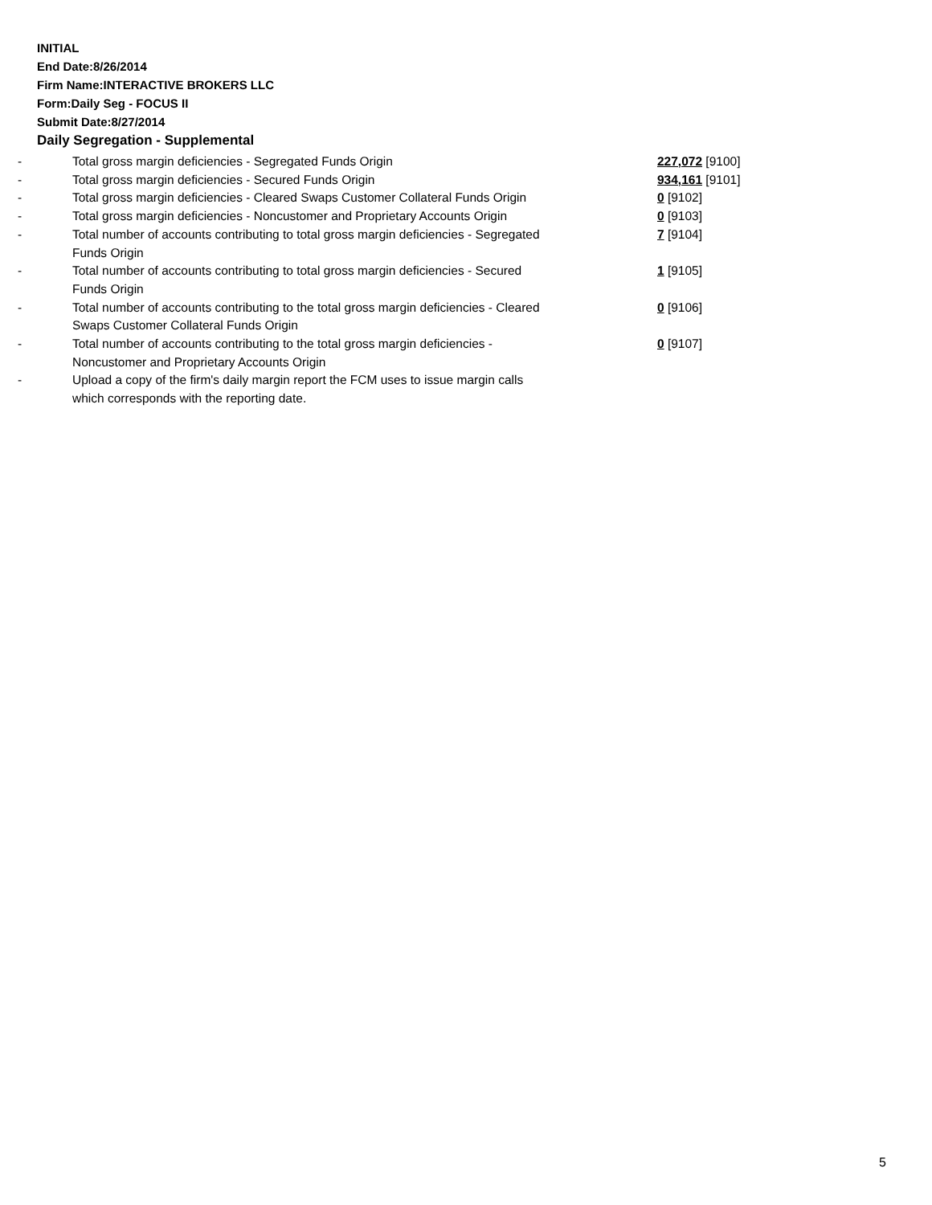INITIAL
End Date:8/26/2014
Firm Name:INTERACTIVE BROKERS LLC
Form:Daily Seg - FOCUS II
Submit Date:8/27/2014
Daily Segregation - Supplemental
| - | Total gross margin deficiencies - Segregated Funds Origin | 227,072 [9100] |
| - | Total gross margin deficiencies - Secured Funds Origin | 934,161 [9101] |
| - | Total gross margin deficiencies - Cleared Swaps Customer Collateral Funds Origin | 0 [9102] |
| - | Total gross margin deficiencies - Noncustomer and Proprietary Accounts Origin | 0 [9103] |
| - | Total number of accounts contributing to total gross margin deficiencies - Segregated Funds Origin | 7 [9104] |
| - | Total number of accounts contributing to total gross margin deficiencies - Secured Funds Origin | 1 [9105] |
| - | Total number of accounts contributing to the total gross margin deficiencies - Cleared Swaps Customer Collateral Funds Origin | 0 [9106] |
| - | Total number of accounts contributing to the total gross margin deficiencies - Noncustomer and Proprietary Accounts Origin | 0 [9107] |
| - | Upload a copy of the firm's daily margin report the FCM uses to issue margin calls which corresponds with the reporting date. | |
5